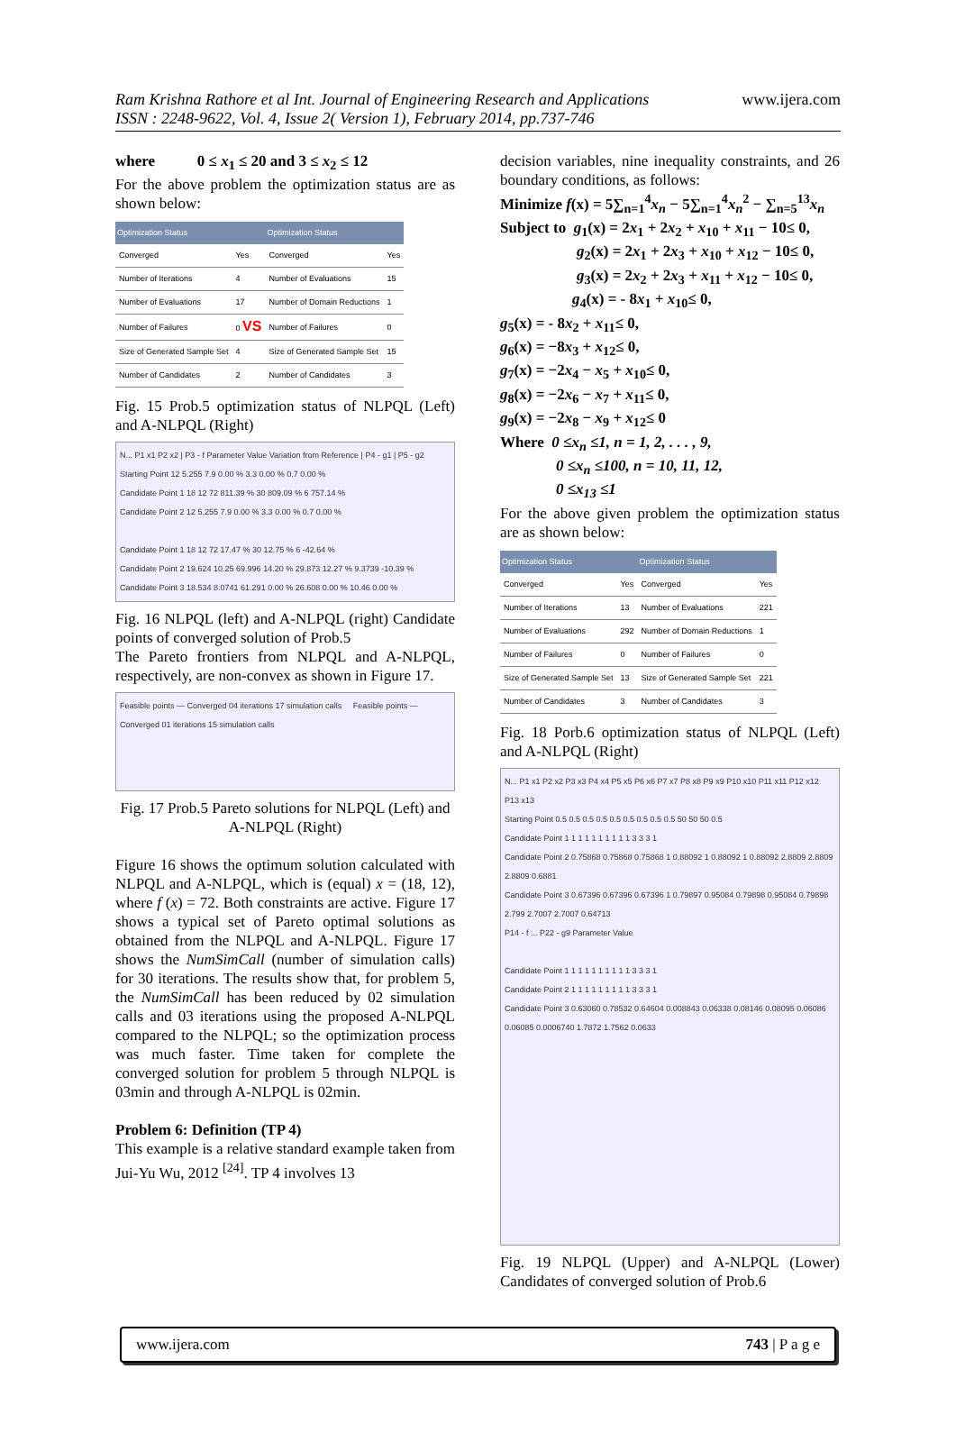Ram Krishna Rathore et al Int. Journal of Engineering Research and Applications
ISSN : 2248-9622, Vol. 4, Issue 2( Version 1), February 2014, pp.737-746 www.ijera.com
where 0 ≤ x<sub>1</sub> ≤ 20 and 3 ≤ x<sub>2</sub> ≤ 12
For the above problem the optimization status are as shown below:
| Optimization Status | | Optimization Status | |
| --- | --- | --- | --- |
| Converged | Yes | Converged | Yes |
| Number of Iterations | 4 | Number of Evaluations | 15 |
| Number of Evaluations | 17 | Number of Domain Reductions | 1 |
| Number of Failures | 0 VS | Number of Failures | 0 |
| Size of Generated Sample Set | 4 | Size of Generated Sample Set | 15 |
| Number of Candidates | 2 | Number of Candidates | 3 |
Fig. 15 Prob.5 optimization status of NLPQL (Left) and A-NLPQL (Right)
N... P1 x1 P2 x2 | P3 - f Parameter Value Variation from Reference | P4 - g1 | P5 - g2
Starting Point 12 5.255 7.9 0.00 % 3.3 0.00 % 0.7 0.00 %
Candidate Point 1 18 12 72 811.39 % 30 809.09 % 6 757.14 %
Candidate Point 2 12 5.255 7.9 0.00 % 3.3 0.00 % 0.7 0.00 %
Candidate Point 1 18 12 72 17.47 % 30 12.75 % 6 -42.64 %
Candidate Point 2 19.624 10.25 69.996 14.20 % 29.873 12.27 % 9.3739 -10.39 %
Candidate Point 3 18.534 8.0741 61.291 0.00 % 26.608 0.00 % 10.46 0.00 %
Fig. 16 NLPQL (left) and A-NLPQL (right) Candidate points of converged solution of Prob.5
The Pareto frontiers from NLPQL and A-NLPQL, respectively, are non-convex as shown in Figure 17.
Feasible points — Converged 04 iterations 17 simulation calls Feasible points — Converged 01 iterations 15 simulation calls
Fig. 17 Prob.5 Pareto solutions for NLPQL (Left) and A-NLPQL (Right)
Figure 16 shows the optimum solution calculated with NLPQL and A-NLPQL, which is (equal) x = (18, 12), where f (x) = 72. Both constraints are active. Figure 17 shows a typical set of Pareto optimal solutions as obtained from the NLPQL and A-NLPQL. Figure 17 shows the NumSimCall (number of simulation calls) for 30 iterations. The results show that, for problem 5, the NumSimCall has been reduced by 02 simulation calls and 03 iterations using the proposed A-NLPQL compared to the NLPQL; so the optimization process was much faster. Time taken for complete the converged solution for problem 5 through NLPQL is 03min and through A-NLPQL is 02min.
Problem 6: Definition (TP 4)
This example is a relative standard example taken from Jui-Yu Wu, 2012 <sup>[24]</sup>. TP 4 involves 13
decision variables, nine inequality constraints, and 26 boundary conditions, as follows:
Minimize f(x) = 5∑<sub>n=1</sub><sup>4</sup>x<sub>n</sub> − 5∑<sub>n=1</sub><sup>4</sup>x<sub>n</sub><sup>2</sup> − ∑<sub>n=5</sub><sup>13</sup>x<sub>n</sub>
Subject to g<sub>1</sub>(x) = 2x<sub>1</sub> + 2x<sub>2</sub> + x<sub>10</sub> + x<sub>11</sub> − 10≤ 0,
g<sub>2</sub>(x) = 2x<sub>1</sub> + 2x<sub>3</sub> + x<sub>10</sub> + x<sub>12</sub> − 10≤ 0,
g<sub>3</sub>(x) = 2x<sub>2</sub> + 2x<sub>3</sub> + x<sub>11</sub> + x<sub>12</sub> − 10≤ 0,
g<sub>4</sub>(x) = - 8x<sub>1</sub> + x<sub>10</sub>≤ 0,
g<sub>5</sub>(x) = - 8x<sub>2</sub> + x<sub>11</sub>≤ 0,
g<sub>6</sub>(x) = −8x<sub>3</sub> + x<sub>12</sub>≤ 0,
g<sub>7</sub>(x) = −2x<sub>4</sub> − x<sub>5</sub> + x<sub>10</sub>≤ 0,
g<sub>8</sub>(x) = −2x<sub>6</sub> − x<sub>7</sub> + x<sub>11</sub>≤ 0,
g<sub>9</sub>(x) = −2x<sub>8</sub> − x<sub>9</sub> + x<sub>12</sub>≤ 0
Where 0 ≤x<sub>n</sub> ≤1, n = 1, 2, . . . , 9,
0 ≤x<sub>n</sub> ≤100, n = 10, 11, 12,
0 ≤x<sub>13</sub> ≤1
For the above given problem the optimization status are as shown below:
| Optimization Status | | Optimization Status | |
| --- | --- | --- | --- |
| Converged | Yes | Converged | Yes |
| Number of Iterations | 13 | Number of Evaluations | 221 |
| Number of Evaluations | 292 | Number of Domain Reductions | 1 |
| Number of Failures | 0 | Number of Failures | 0 |
| Size of Generated Sample Set | 13 | Size of Generated Sample Set | 221 |
| Number of Candidates | 3 | Number of Candidates | 3 |
Fig. 18 Porb.6 optimization status of NLPQL (Left) and A-NLPQL (Right)
N... P1 x1 P2 x2 P3 x3 P4 x4 P5 x5 P6 x6 P7 x7 P8 x8 P9 x9 P10 x10 P11 x11 P12 x12 P13 x13
Starting Point 0.5 0.5 0.5 0.5 0.5 0.5 0.5 0.5 0.5 50 50 50 0.5
Candidate Point 1 1 1 1 1 1 1 1 1 1 3 3 3 1
Candidate Point 2 0.75868 0.75868 0.75868 1 0.88092 1 0.88092 1 0.88092 2.8809 2.8809 2.8809 0.6881
Candidate Point 3 0.67396 0.67396 0.67396 1 0.79897 0.95084 0.79898 0.95084 0.79898 2.799 2.7007 2.7007 0.64713
P14 - f ... P22 - g9 Parameter Value
Candidate Point 1 1 1 1 1 1 1 1 1 1 3 3 3 1
Candidate Point 2 1 1 1 1 1 1 1 1 1 3 3 3 1
Candidate Point 3 0.63060 0.78532 0.64604 0.008843 0.06338 0.08146 0.08095 0.06086 0.06085 0.0006740 1.7872 1.7562 0.0633
Fig. 19 NLPQL (Upper) and A-NLPQL (Lower) Candidates of converged solution of Prob.6
www.ijera.com 743 | P a g e